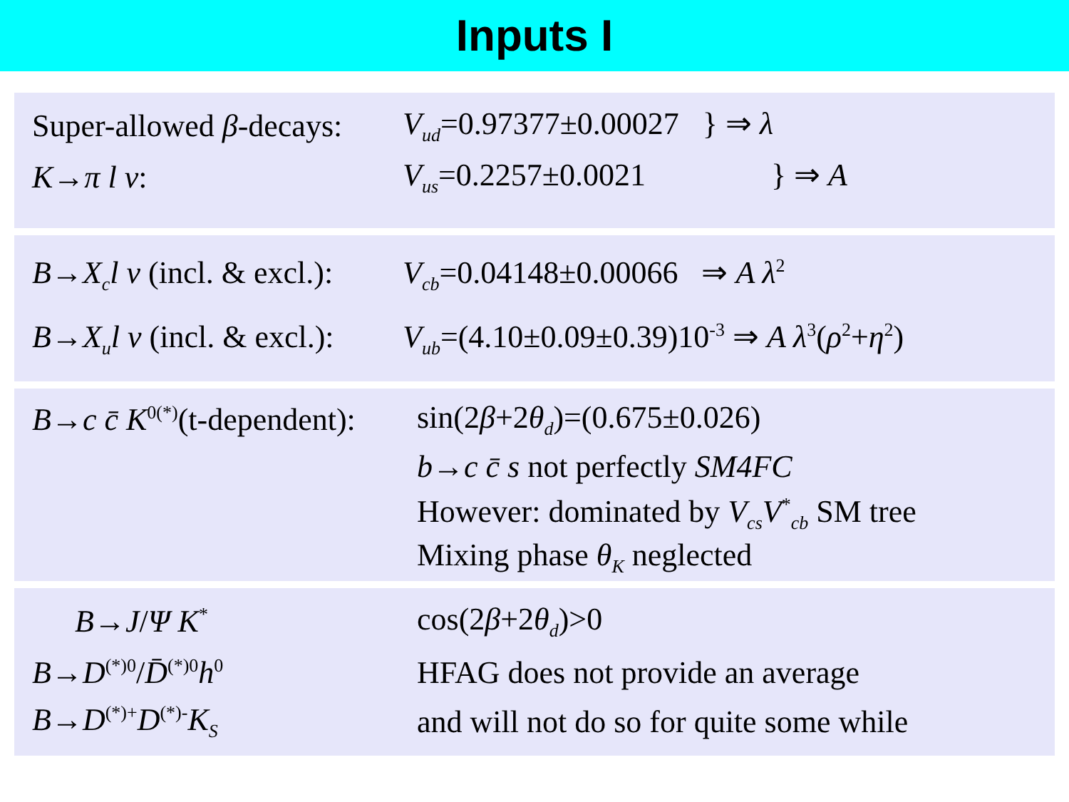Inputs I
Super-allowed β-decays:
V<sub>ud</sub>=0.97377±0.00027 } ⇒ λ
K→π l ν:
V<sub>us</sub>=0.2257±0.0021 } ⇒ A
B→X<sub>c</sub>l ν (incl. & excl.):
V<sub>cb</sub>=0.04148±0.00066 ⇒ A λ<sup>2</sup>
B→X<sub>u</sub>l ν (incl. & excl.):
V<sub>ub</sub>=(4.10±0.09±0.39)10<sup>-3</sup> ⇒ A λ<sup>3</sup>(ρ<sup>2</sup>+η<sup>2</sup>)
B→c c̄ K<sup>0(*)</sup>(t-dependent):
sin(2β+2θ<sub>d</sub>)=(0.675±0.026)
b→c c̄ s not perfectly SM4FC
However: dominated by V<sub>cs</sub>V<sup>*</sup><sub>cb</sub> SM tree
Mixing phase θ<sub>K</sub> neglected
B→J/Ψ K<sup>*</sup>
cos(2β+2θ<sub>d</sub>)>0
B→D<sup>(*)0</sup>/D̄<sup>(*)0</sup>h<sup>0</sup>
HFAG does not provide an average
B→D<sup>(*)+</sup>D<sup>(*)-</sup>K<sub>S</sub>
and will not do so for quite some while